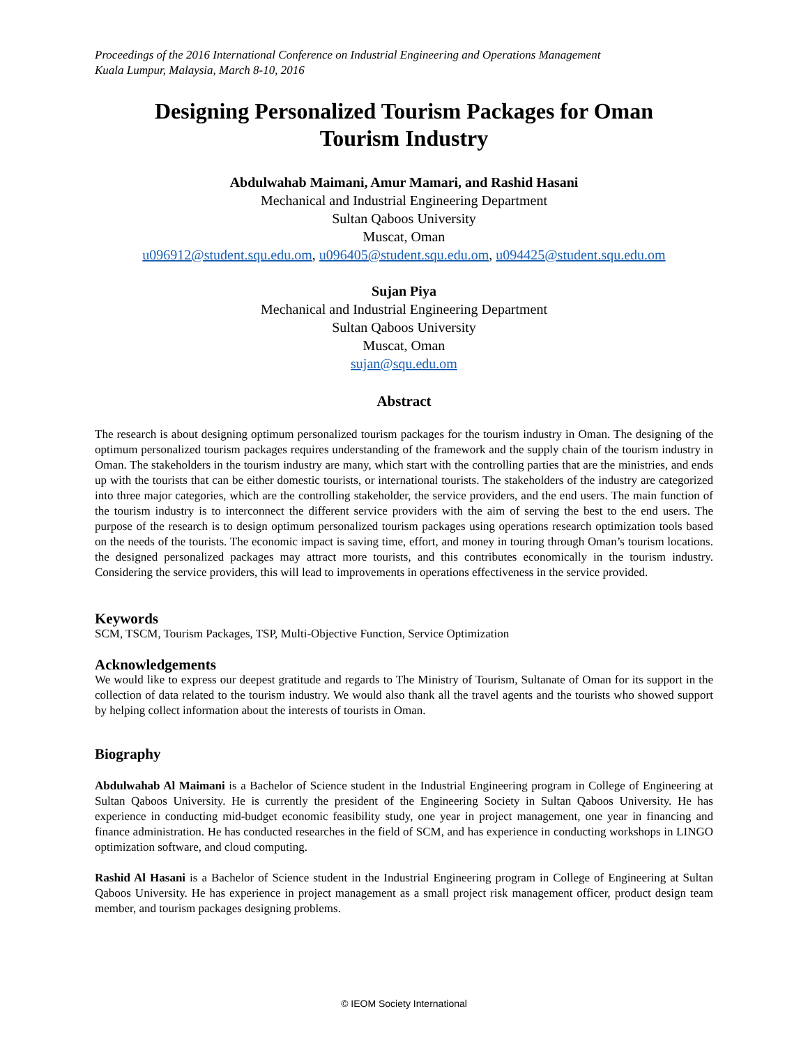Proceedings of the 2016 International Conference on Industrial Engineering and Operations Management
Kuala Lumpur, Malaysia, March 8-10, 2016
Designing Personalized Tourism Packages for Oman
Tourism Industry
Abdulwahab Maimani, Amur Mamari, and Rashid Hasani
Mechanical and Industrial Engineering Department
Sultan Qaboos University
Muscat, Oman
u096912@student.squ.edu.om, u096405@student.squ.edu.om, u094425@student.squ.edu.om
Sujan Piya
Mechanical and Industrial Engineering Department
Sultan Qaboos University
Muscat, Oman
sujan@squ.edu.om
Abstract
The research is about designing optimum personalized tourism packages for the tourism industry in Oman. The designing of the optimum personalized tourism packages requires understanding of the framework and the supply chain of the tourism industry in Oman. The stakeholders in the tourism industry are many, which start with the controlling parties that are the ministries, and ends up with the tourists that can be either domestic tourists, or international tourists. The stakeholders of the industry are categorized into three major categories, which are the controlling stakeholder, the service providers, and the end users. The main function of the tourism industry is to interconnect the different service providers with the aim of serving the best to the end users. The purpose of the research is to design optimum personalized tourism packages using operations research optimization tools based on the needs of the tourists. The economic impact is saving time, effort, and money in touring through Oman’s tourism locations. the designed personalized packages may attract more tourists, and this contributes economically in the tourism industry. Considering the service providers, this will lead to improvements in operations effectiveness in the service provided.
Keywords
SCM, TSCM, Tourism Packages, TSP, Multi-Objective Function, Service Optimization
Acknowledgements
We would like to express our deepest gratitude and regards to The Ministry of Tourism, Sultanate of Oman for its support in the collection of data related to the tourism industry. We would also thank all the travel agents and the tourists who showed support by helping collect information about the interests of tourists in Oman.
Biography
Abdulwahab Al Maimani is a Bachelor of Science student in the Industrial Engineering program in College of Engineering at Sultan Qaboos University. He is currently the president of the Engineering Society in Sultan Qaboos University. He has experience in conducting mid-budget economic feasibility study, one year in project management, one year in financing and finance administration. He has conducted researches in the field of SCM, and has experience in conducting workshops in LINGO optimization software, and cloud computing.
Rashid Al Hasani is a Bachelor of Science student in the Industrial Engineering program in College of Engineering at Sultan Qaboos University. He has experience in project management as a small project risk management officer, product design team member, and tourism packages designing problems.
© IEOM Society International